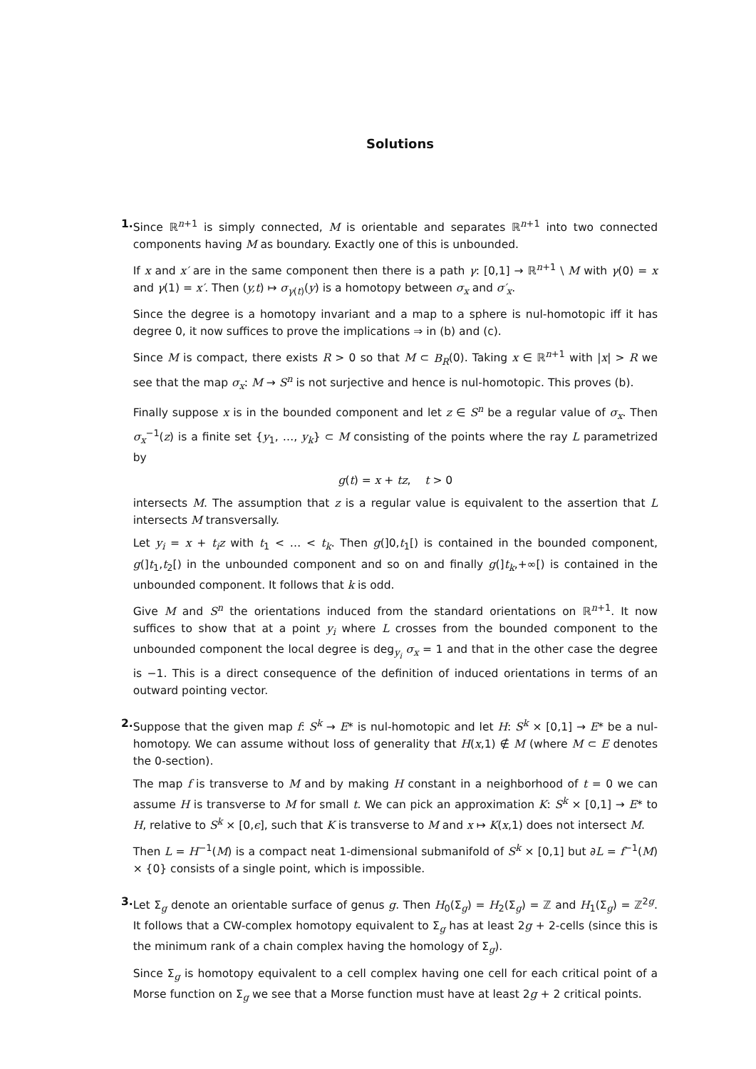Solutions
1. Since ℝ<sup>n+1</sup> is simply connected, M is orientable and separates ℝ<sup>n+1</sup> into two connected components having M as boundary. Exactly one of this is unbounded.
If x and x′ are in the same component then there is a path γ: [0,1] → ℝ<sup>n+1</sup> \ M with γ(0) = x and γ(1) = x′. Then (y,t) ↦ σ<sub>γ(t)</sub>(y) is a homotopy between σ<sub>x</sub> and σ′<sub>x</sub>.
Since the degree is a homotopy invariant and a map to a sphere is nul-homotopic iff it has degree 0, it now suffices to prove the implications ⇒ in (b) and (c).
Since M is compact, there exists R > 0 so that M ⊂ B<sub>R</sub>(0). Taking x ∈ ℝ<sup>n+1</sup> with |x| > R we see that the map σ<sub>x</sub>: M → S<sup>n</sup> is not surjective and hence is nul-homotopic. This proves (b).
Finally suppose x is in the bounded component and let z ∈ S<sup>n</sup> be a regular value of σ<sub>x</sub>. Then σ<sub>x</sub><sup>−1</sup>(z) is a finite set {y<sub>1</sub>, …, y<sub>k</sub>} ⊂ M consisting of the points where the ray L parametrized by
g(t) = x + tz, t > 0
intersects M. The assumption that z is a regular value is equivalent to the assertion that L intersects M transversally.
Let y<sub>i</sub> = x + t<sub>i</sub>z with t<sub>1</sub> < … < t<sub>k</sub>. Then g(]0,t<sub>1</sub>[) is contained in the bounded component, g(]t<sub>1</sub>,t<sub>2</sub>[) in the unbounded component and so on and finally g(]t<sub>k</sub>,+∞[) is contained in the unbounded component. It follows that k is odd.
Give M and S<sup>n</sup> the orientations induced from the standard orientations on ℝ<sup>n+1</sup>. It now suffices to show that at a point y<sub>i</sub> where L crosses from the bounded component to the unbounded component the local degree is deg<sub>y<sub>i</sub></sub> σ<sub>x</sub> = 1 and that in the other case the degree is −1. This is a direct consequence of the definition of induced orientations in terms of an outward pointing vector.
2. Suppose that the given map f: S<sup>k</sup> → E* is nul-homotopic and let H: S<sup>k</sup> × [0,1] → E* be a nul-homotopy. We can assume without loss of generality that H(x,1) ∉ M (where M ⊂ E denotes the 0-section).
The map f is transverse to M and by making H constant in a neighborhood of t = 0 we can assume H is transverse to M for small t. We can pick an approximation K: S<sup>k</sup> × [0,1] → E* to H, relative to S<sup>k</sup> × [0,ϵ], such that K is transverse to M and x ↦ K(x,1) does not intersect M.
Then L = H<sup>−1</sup>(M) is a compact neat 1-dimensional submanifold of S<sup>k</sup> × [0,1] but ∂L = f<sup>−1</sup>(M) × {0} consists of a single point, which is impossible.
3. Let Σ<sub>g</sub> denote an orientable surface of genus g. Then H<sub>0</sub>(Σ<sub>g</sub>) = H<sub>2</sub>(Σ<sub>g</sub>) = ℤ and H<sub>1</sub>(Σ<sub>g</sub>) = ℤ<sup>2g</sup>. It follows that a CW-complex homotopy equivalent to Σ<sub>g</sub> has at least 2g + 2-cells (since this is the minimum rank of a chain complex having the homology of Σ<sub>g</sub>).
Since Σ<sub>g</sub> is homotopy equivalent to a cell complex having one cell for each critical point of a Morse function on Σ<sub>g</sub> we see that a Morse function must have at least 2g + 2 critical points.